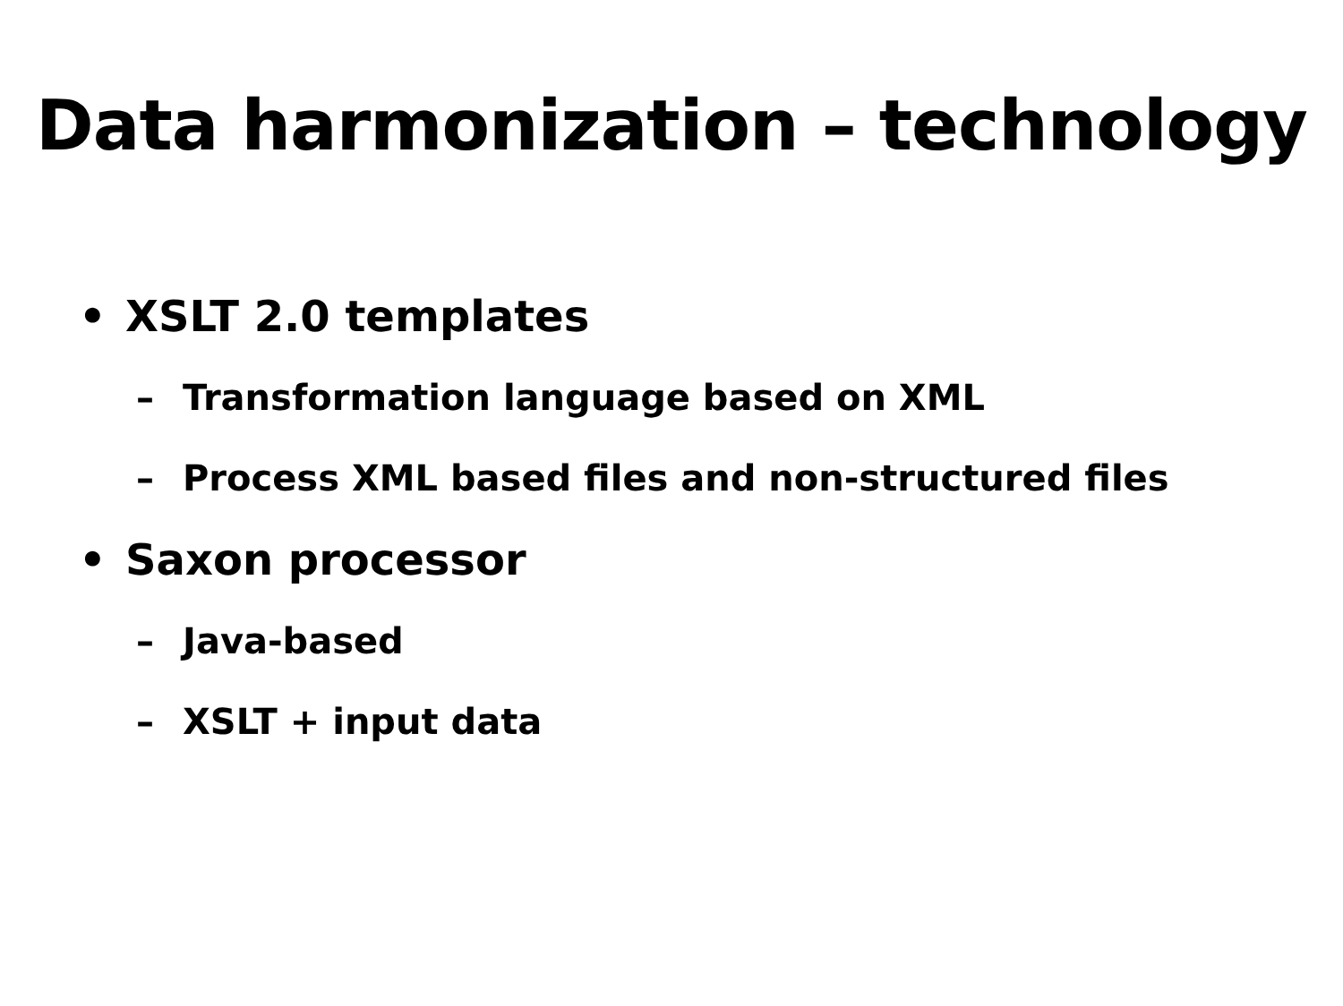Data harmonization – technology
• XSLT 2.0 templates
– Transformation language based on XML
– Process XML based files and non-structured files
• Saxon processor
– Java-based
– XSLT + input data